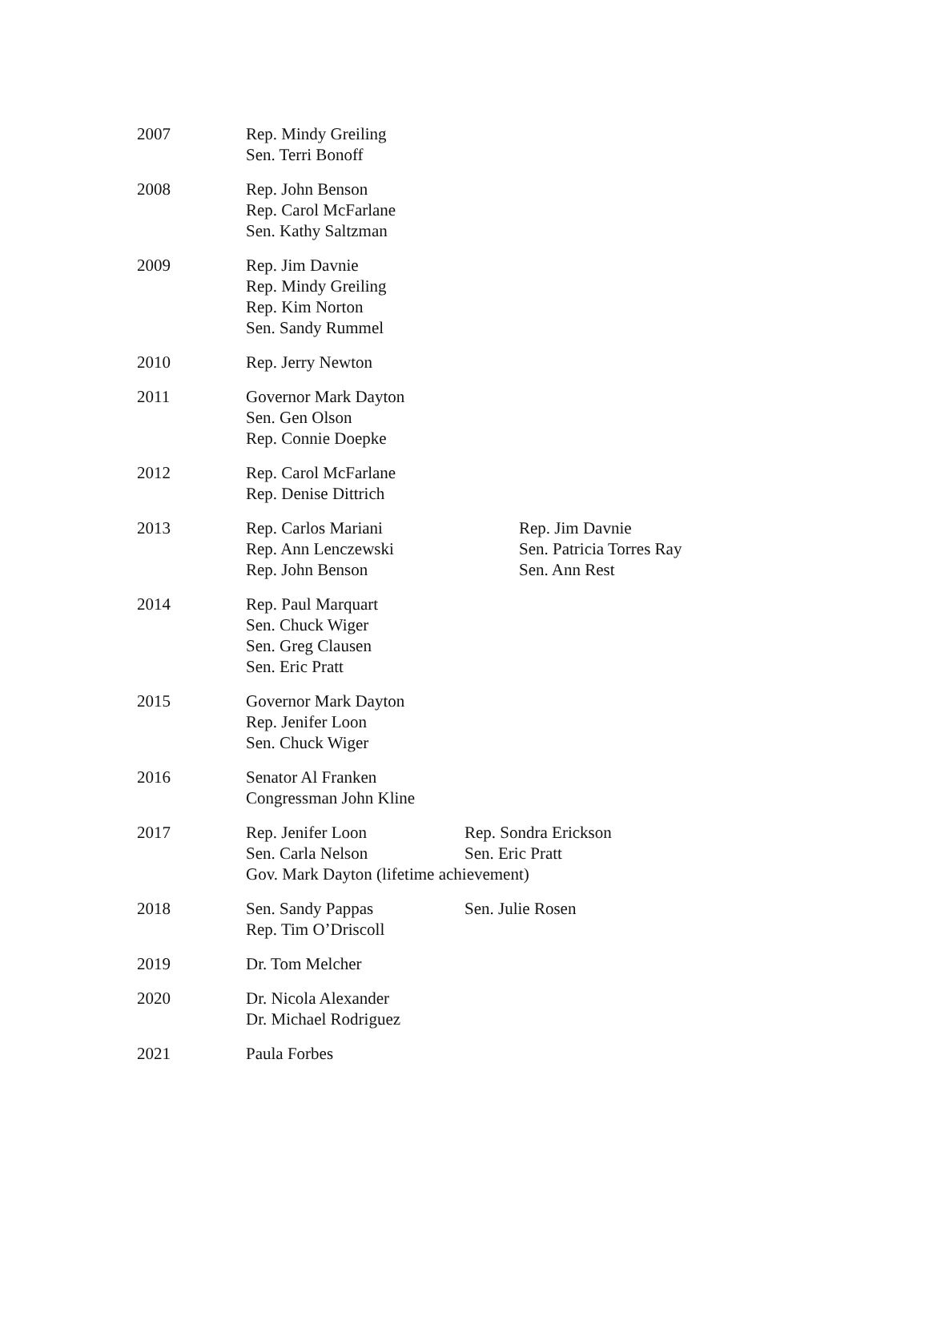| 2007 | Rep. Mindy Greiling Sen. Terri Bonoff | |
| 2008 | Rep. John Benson Rep. Carol McFarlane Sen. Kathy Saltzman | |
| 2009 | Rep. Jim Davnie Rep. Mindy Greiling Rep. Kim Norton Sen. Sandy Rummel | |
| 2010 | Rep. Jerry Newton | |
| 2011 | Governor Mark Dayton Sen. Gen Olson Rep. Connie Doepke | |
| 2012 | Rep. Carol McFarlane Rep. Denise Dittrich | |
| 2013 | Rep. Carlos Mariani Rep. Ann Lenczewski Rep. John Benson | Rep. Jim Davnie Sen. Patricia Torres Ray Sen. Ann Rest |
| 2014 | Rep. Paul Marquart Sen. Chuck Wiger Sen. Greg Clausen Sen. Eric Pratt | |
| 2015 | Governor Mark Dayton Rep. Jenifer Loon Sen. Chuck Wiger | |
| 2016 | Senator Al Franken Congressman John Kline | |
| 2017 | Rep. Jenifer Loon Sen. Carla Nelson Rep. Sondra Erickson Sen. Eric Pratt Gov. Mark Dayton (lifetime achievement) | |
| 2018 | Sen. Sandy Pappas Rep. Tim O’Driscoll Sen. Julie Rosen | |
| 2019 | Dr. Tom Melcher | |
| 2020 | Dr. Nicola Alexander Dr. Michael Rodriguez | |
| 2021 | Paula Forbes | |